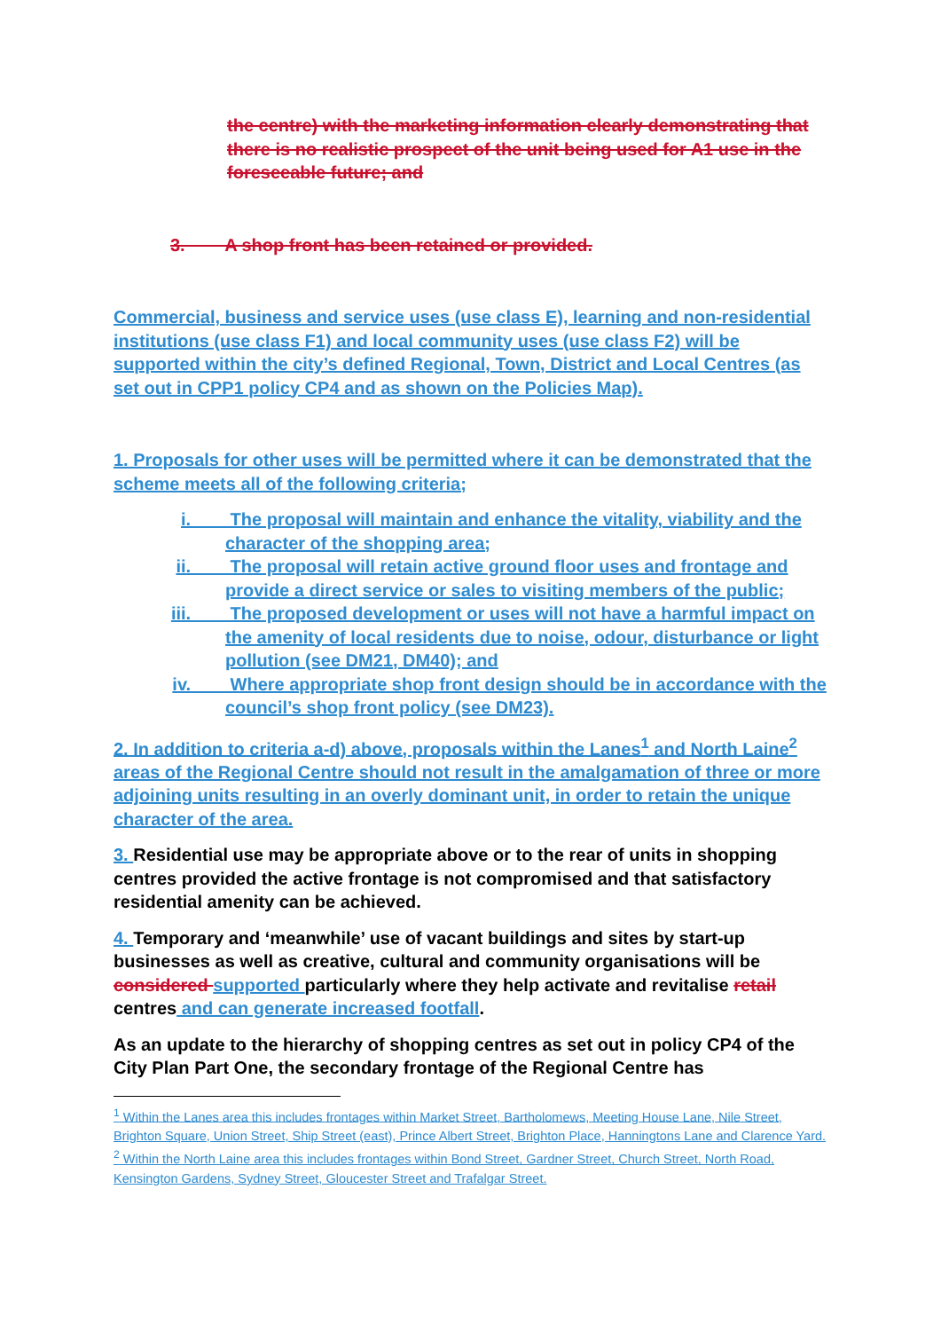the centre) with the marketing information clearly demonstrating that there is no realistic prospect of the unit being used for A1 use in the foreseeable future; and
3. A shop front has been retained or provided.
Commercial, business and service uses (use class E), learning and non-residential institutions (use class F1) and local community uses (use class F2) will be supported within the city’s defined Regional, Town, District and Local Centres (as set out in CPP1 policy CP4 and as shown on the Policies Map).
1. Proposals for other uses will be permitted where it can be demonstrated that the scheme meets all of the following criteria;
i. The proposal will maintain and enhance the vitality, viability and the character of the shopping area;
ii. The proposal will retain active ground floor uses and frontage and provide a direct service or sales to visiting members of the public;
iii. The proposed development or uses will not have a harmful impact on the amenity of local residents due to noise, odour, disturbance or light pollution (see DM21, DM40); and
iv. Where appropriate shop front design should be in accordance with the council’s shop front policy (see DM23).
2. In addition to criteria a-d) above, proposals within the Lanes<sup>1</sup> and North Laine<sup>2</sup> areas of the Regional Centre should not result in the amalgamation of three or more adjoining units resulting in an overly dominant unit, in order to retain the unique character of the area.
3. Residential use may be appropriate above or to the rear of units in shopping centres provided the active frontage is not compromised and that satisfactory residential amenity can be achieved.
4. Temporary and ‘meanwhile’ use of vacant buildings and sites by start-up businesses as well as creative, cultural and community organisations will be considered supported particularly where they help activate and revitalise retail centres and can generate increased footfall.
As an update to the hierarchy of shopping centres as set out in policy CP4 of the City Plan Part One, the secondary frontage of the Regional Centre has
<sup>1</sup> Within the Lanes area this includes frontages within Market Street, Bartholomews, Meeting House Lane, Nile Street, Brighton Square, Union Street, Ship Street (east), Prince Albert Street, Brighton Place, Hanningtons Lane and Clarence Yard.
<sup>2</sup> Within the North Laine area this includes frontages within Bond Street, Gardner Street, Church Street, North Road, Kensington Gardens, Sydney Street, Gloucester Street and Trafalgar Street.